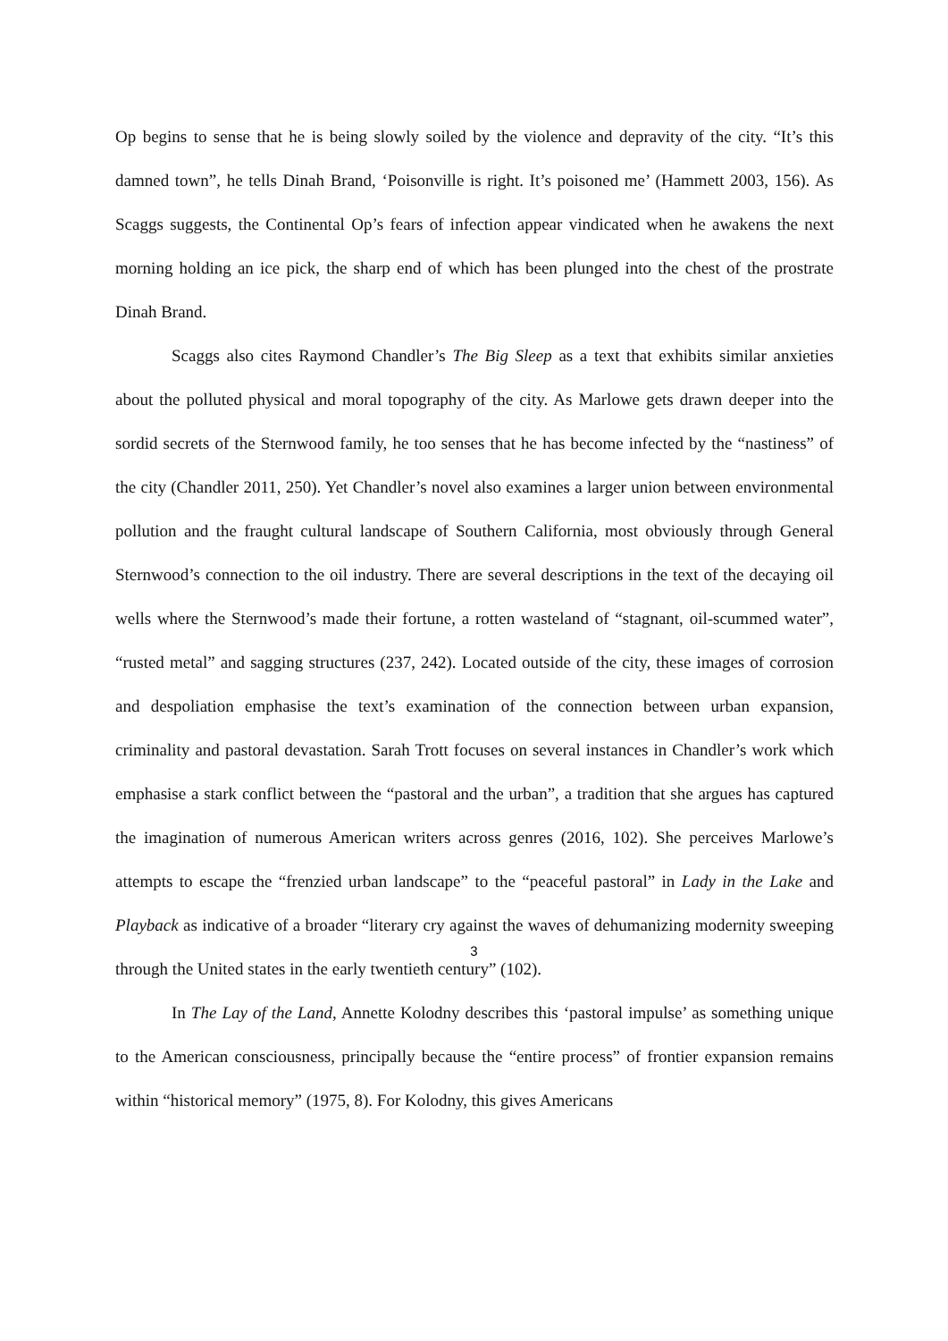Op begins to sense that he is being slowly soiled by the violence and depravity of the city. “It’s this damned town”, he tells Dinah Brand, ‘Poisonville is right. It’s poisoned me’ (Hammett 2003, 156). As Scaggs suggests, the Continental Op’s fears of infection appear vindicated when he awakens the next morning holding an ice pick, the sharp end of which has been plunged into the chest of the prostrate Dinah Brand.
Scaggs also cites Raymond Chandler’s The Big Sleep as a text that exhibits similar anxieties about the polluted physical and moral topography of the city. As Marlowe gets drawn deeper into the sordid secrets of the Sternwood family, he too senses that he has become infected by the “nastiness” of the city (Chandler 2011, 250). Yet Chandler’s novel also examines a larger union between environmental pollution and the fraught cultural landscape of Southern California, most obviously through General Sternwood’s connection to the oil industry. There are several descriptions in the text of the decaying oil wells where the Sternwood’s made their fortune, a rotten wasteland of “stagnant, oil-scummed water”, “rusted metal” and sagging structures (237, 242). Located outside of the city, these images of corrosion and despoliation emphasise the text’s examination of the connection between urban expansion, criminality and pastoral devastation. Sarah Trott focuses on several instances in Chandler’s work which emphasise a stark conflict between the “pastoral and the urban”, a tradition that she argues has captured the imagination of numerous American writers across genres (2016, 102). She perceives Marlowe’s attempts to escape the “frenzied urban landscape” to the “peaceful pastoral” in Lady in the Lake and Playback as indicative of a broader “literary cry against the waves of dehumanizing modernity sweeping through the United states in the early twentieth century” (102).
In The Lay of the Land, Annette Kolodny describes this ‘pastoral impulse’ as something unique to the American consciousness, principally because the “entire process” of frontier expansion remains within “historical memory” (1975, 8). For Kolodny, this gives Americans
3